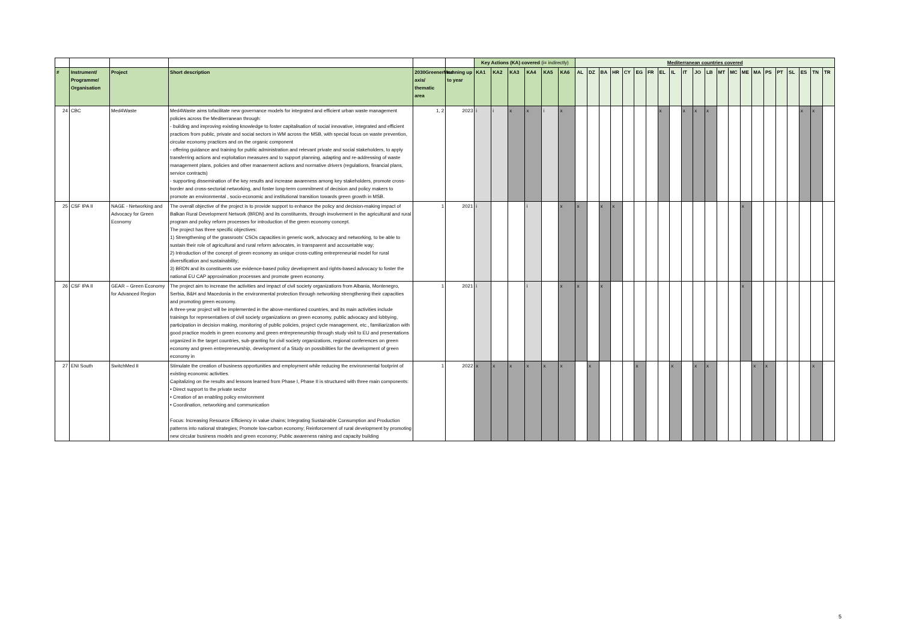| | | | | | | Key Actions (KA) covered (i= indirectly) | | | | | | Mediterranean countries covered | | | | | | | | | | | | | | | | | | | | | |
| # | Instrument/ Programme/ Organisation | Project | Short description | 2030GreenerMed axis/ thematic area | running up to year | KA1 | KA2 | KA3 | KA4 | KA5 | KA6 | AL | DZ | BA | HR | CY | EG | FR | EL | IL | IT | JO | LB | MT | MC | ME | MA | PS | PT | SL | ES | TN | TR |
| 24 | CBC | Med4Waste | Med4Waste aims tofacilitate new governance models for integrated and efficient urban waste management policies across the Mediterranean through: - building and improving existing knowledge to foster capitalisation of social innovative, integrated and efficient practices from public, private and social sectors in WM across the MSB, with special focus on waste prevention, circular economy practices and on the organic component - offering guidance and training for public administration and relevant private and social stakeholders, to apply transferring actions and exploitation measures and to support planning, adapting and re-addressing of waste management plans, policies and other manaement actions and normative drivers (regulations, financial plans, service contracts) - supporting dissemination of the key results and increase awareness among key stakeholders, promote cross-border and cross-sectorial networking, and foster long-term commitment of decision and policy makers to promote an environmental , socio-economic and institutional transition towards green growth in MSB. | 1, 2 | 2023 | i | i | x | x | i | x | | | | | | | | x | | x | x | x | | | | | | | | x | x | |
| 25 | CSF IPA II | NAGE - Networking and Advocacy for Green Economy | The overall objective of the project is to provide support to enhance the policy and decision-making impact of Balkan Rural Development Network (BRDN) and its constituents, through involvement in the agricultural and rural program and policy reform processes for introduction of the green economy concept. The project has three specific objectives: 1) Strengthening of the grassroots’ CSOs capacities in generic work, advocacy and networking, to be able to sustain their role of agricultural and rural reform advocates, in transparent and accountable way; 2) Introduction of the concept of green economy as unique cross-cutting entrepreneurial model for rural diversification and sustainability; 3) BRDN and its constituents use evidence-based policy development and rights-based advocacy to foster the national EU CAP approximation processes and promote green economy. | 1 | 2021 | i | | | i | | x | x | | x | x | | | | | | | | | | | x | | | | | | | |
| 26 | CSF IPA II | GEAR – Green Economy for Advanced Region | The project aim to increase the activities and impact of civil society organizations from Albania, Montenegro, Serbia, B&H and Macedonia in the environmental protection through networking strengthening their capacities and promoting green economy. A three-year project will be implemented in the above-mentioned countries, and its main activities include trainings for representatives of civil society organizations on green economy, public advocacy and lobbying, participation in decision making, monitoring of public policies, project cycle management, etc., familiarization with good practice models in green economy and green entrepreneurship through study visit to EU and presentations organized in the target countries, sub-granting for civil society organizations, regional conferences on green economy and green entrepreneurship, development of a Study on possibilities for the development of green economy in | 1 | 2021 | i | | | i | | x | x | | x | | | | | | | | | | | | x | | | | | | | |
| 27 | ENI South | SwitchMed II | Stimulate the creation of business opportunities and employment while reducing the environmental footprint of existing economic activities. Capitalizing on the results and lessons learned from Phase I, Phase II is structured with three main components: • Direct support to the private sector • Creation of an enabling policy environment • Coordination, networking and communication Focus: Increasing Resource Efficiency in value chains; Integrating Sustainable Consumption and Production patterns into national strategies; Promote low-carbon economy; Reinforcement of rural development by promoting new circular business models and green economy; Public awareness raising and capacity building | 1 | 2022 | x | x | x | x | x | x | | x | | | | x | | | x | | x | x | | | | x | x | | | | x | |
5